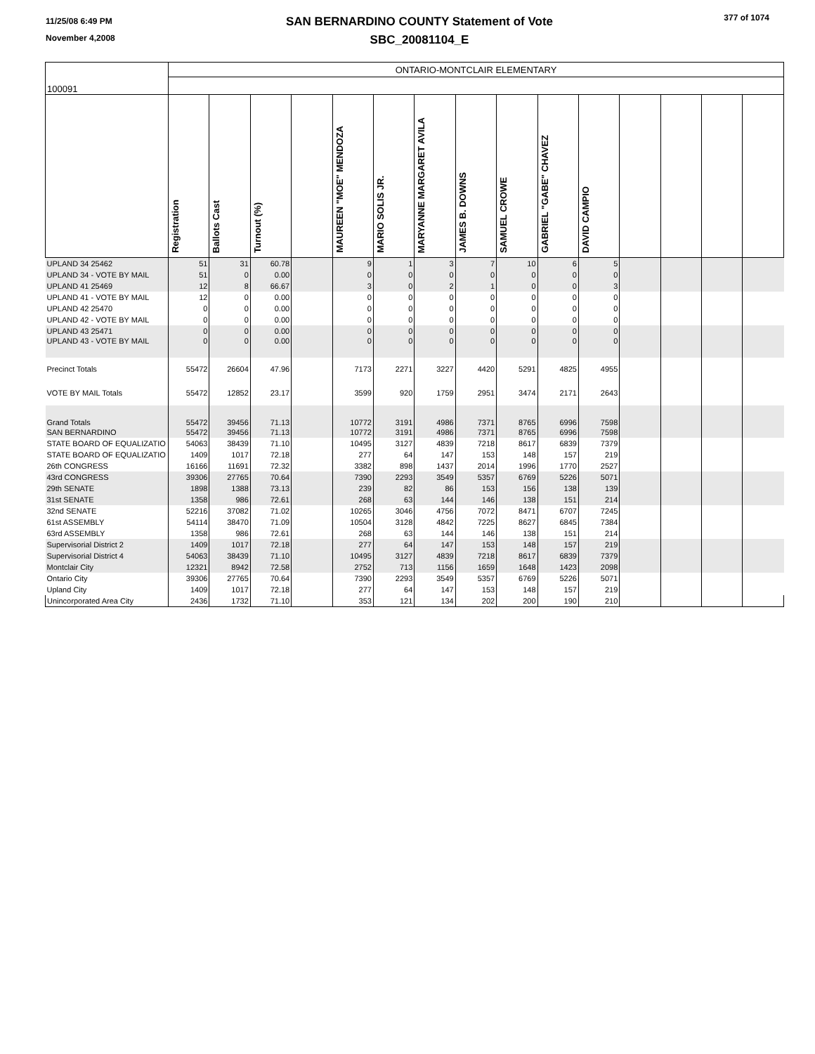11/25/08 6:49 PM
November 4,2008
SAN BERNARDINO COUNTY Statement of Vote
SBC_20081104_E
377 of 1074
| 100091 | ONTARIO-MONTCLAIR ELEMENTARY | | | | | | | | | | | | | | |
| | Registration | Ballots Cast | Turnout (%) | | MAUREEN "MOE" MENDOZA | MARIO SOLIS JR. | MARYANNE MARGARET AVILA | JAMES B. DOWNS | SAMUEL CROWE | GABRIEL "GABE" CHAVEZ | DAVID CAMPIO | | | | |
| UPLAND 34 25462 | 51 | 31 | 60.78 | | 9 | 1 | 3 | 7 | 10 | 6 | 5 | | | | |
| UPLAND 34 - VOTE BY MAIL | 51 | 0 | 0.00 | | 0 | 0 | 0 | 0 | 0 | 0 | 0 | | | | |
| UPLAND 41 25469 | 12 | 8 | 66.67 | | 3 | 0 | 2 | 1 | 0 | 0 | 3 | | | | |
| UPLAND 41 - VOTE BY MAIL | 12 | 0 | 0.00 | | 0 | 0 | 0 | 0 | 0 | 0 | 0 | | | | |
| UPLAND 42 25470 | 0 | 0 | 0.00 | | 0 | 0 | 0 | 0 | 0 | 0 | 0 | | | | |
| UPLAND 42 - VOTE BY MAIL | 0 | 0 | 0.00 | | 0 | 0 | 0 | 0 | 0 | 0 | 0 | | | | |
| UPLAND 43 25471 | 0 | 0 | 0.00 | | 0 | 0 | 0 | 0 | 0 | 0 | 0 | | | | |
| UPLAND 43 - VOTE BY MAIL | 0 | 0 | 0.00 | | 0 | 0 | 0 | 0 | 0 | 0 | 0 | | | | |
| Precinct Totals | 55472 | 26604 | 47.96 | | 7173 | 2271 | 3227 | 4420 | 5291 | 4825 | 4955 | | | | |
| VOTE BY MAIL Totals | 55472 | 12852 | 23.17 | | 3599 | 920 | 1759 | 2951 | 3474 | 2171 | 2643 | | | | |
| Grand Totals | 55472 | 39456 | 71.13 | | 10772 | 3191 | 4986 | 7371 | 8765 | 6996 | 7598 | | | | |
| SAN BERNARDINO | 55472 | 39456 | 71.13 | | 10772 | 3191 | 4986 | 7371 | 8765 | 6996 | 7598 | | | | |
| STATE BOARD OF EQUALIZATIO | 54063 | 38439 | 71.10 | | 10495 | 3127 | 4839 | 7218 | 8617 | 6839 | 7379 | | | | |
| STATE BOARD OF EQUALIZATIO | 1409 | 1017 | 72.18 | | 277 | 64 | 147 | 153 | 148 | 157 | 219 | | | | |
| 26th CONGRESS | 16166 | 11691 | 72.32 | | 3382 | 898 | 1437 | 2014 | 1996 | 1770 | 2527 | | | | |
| 43rd CONGRESS | 39306 | 27765 | 70.64 | | 7390 | 2293 | 3549 | 5357 | 6769 | 5226 | 5071 | | | | |
| 29th SENATE | 1898 | 1388 | 73.13 | | 239 | 82 | 86 | 153 | 156 | 138 | 139 | | | | |
| 31st SENATE | 1358 | 986 | 72.61 | | 268 | 63 | 144 | 146 | 138 | 151 | 214 | | | | |
| 32nd SENATE | 52216 | 37082 | 71.02 | | 10265 | 3046 | 4756 | 7072 | 8471 | 6707 | 7245 | | | | |
| 61st ASSEMBLY | 54114 | 38470 | 71.09 | | 10504 | 3128 | 4842 | 7225 | 8627 | 6845 | 7384 | | | | |
| 63rd ASSEMBLY | 1358 | 986 | 72.61 | | 268 | 63 | 144 | 146 | 138 | 151 | 214 | | | | |
| Supervisorial District 2 | 1409 | 1017 | 72.18 | | 277 | 64 | 147 | 153 | 148 | 157 | 219 | | | | |
| Supervisorial District 4 | 54063 | 38439 | 71.10 | | 10495 | 3127 | 4839 | 7218 | 8617 | 6839 | 7379 | | | | |
| Montclair City | 12321 | 8942 | 72.58 | | 2752 | 713 | 1156 | 1659 | 1648 | 1423 | 2098 | | | | |
| Ontario City | 39306 | 27765 | 70.64 | | 7390 | 2293 | 3549 | 5357 | 6769 | 5226 | 5071 | | | | |
| Upland City | 1409 | 1017 | 72.18 | | 277 | 64 | 147 | 153 | 148 | 157 | 219 | | | | |
| Unincorporated Area City | 2436 | 1732 | 71.10 | | 353 | 121 | 134 | 202 | 200 | 190 | 210 | | | | |